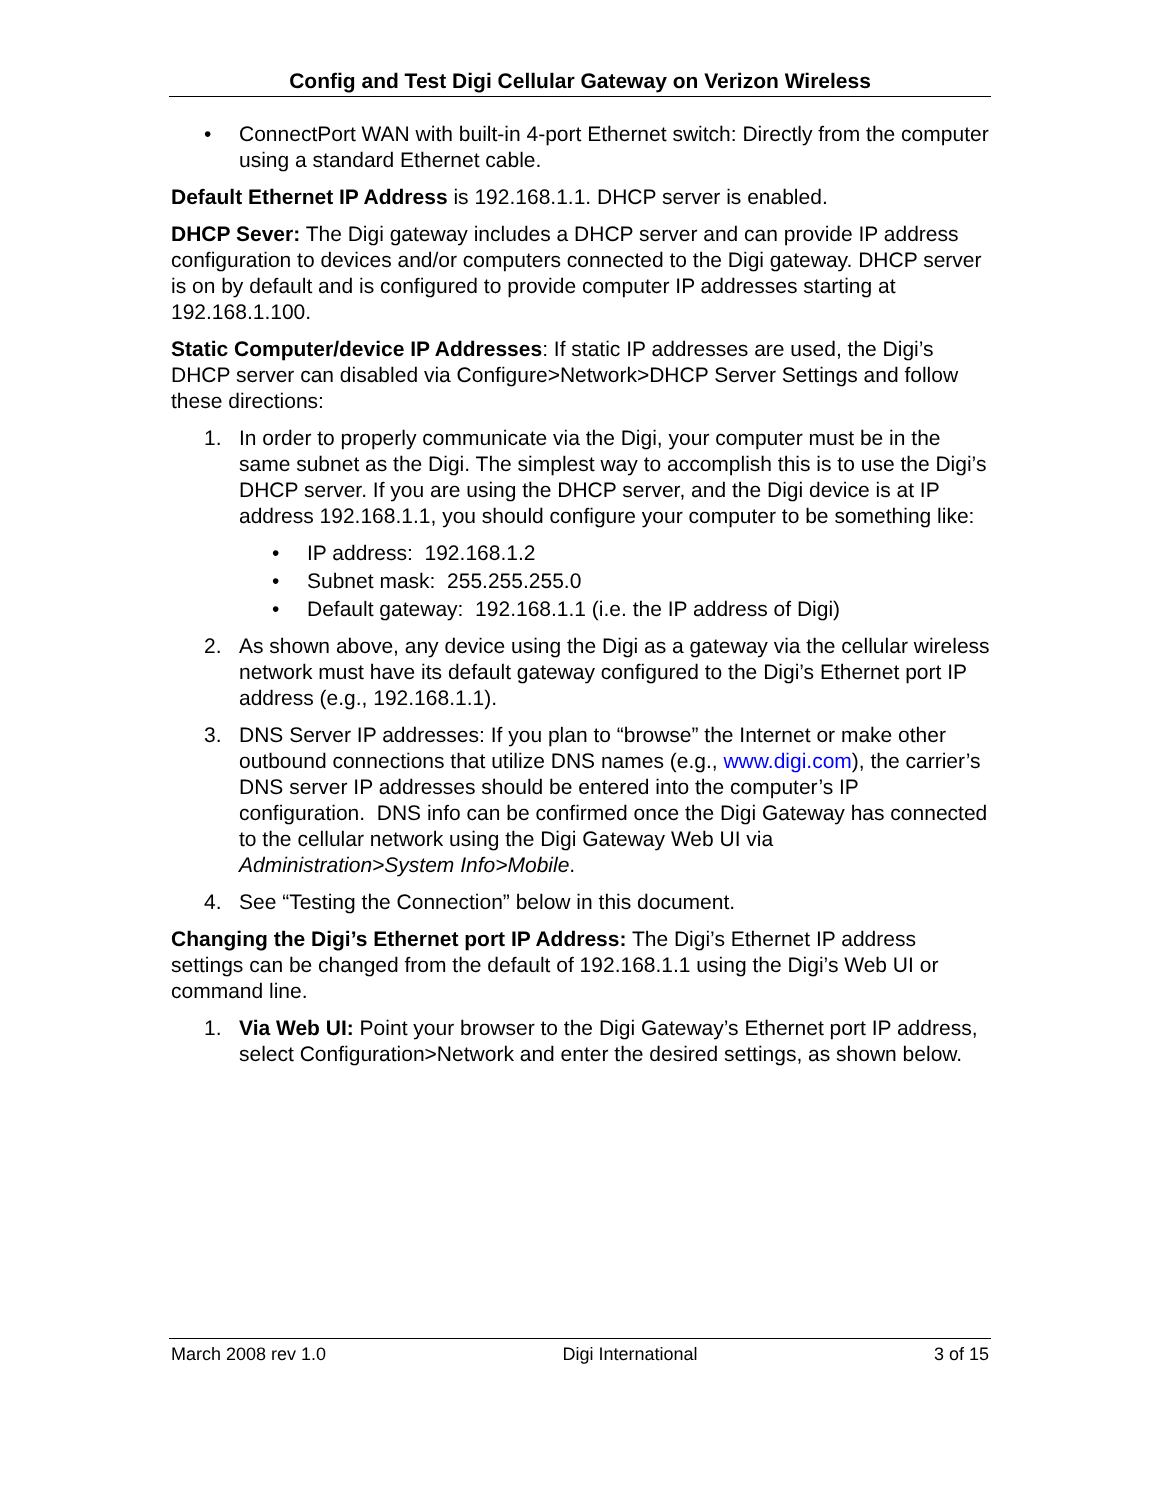Config and Test Digi Cellular Gateway on Verizon Wireless
• ConnectPort WAN with built-in 4-port Ethernet switch: Directly from the computer using a standard Ethernet cable.
Default Ethernet IP Address is 192.168.1.1. DHCP server is enabled.
DHCP Sever: The Digi gateway includes a DHCP server and can provide IP address configuration to devices and/or computers connected to the Digi gateway. DHCP server is on by default and is configured to provide computer IP addresses starting at 192.168.1.100.
Static Computer/device IP Addresses: If static IP addresses are used, the Digi’s DHCP server can disabled via Configure>Network>DHCP Server Settings and follow these directions:
1. In order to properly communicate via the Digi, your computer must be in the same subnet as the Digi. The simplest way to accomplish this is to use the Digi’s DHCP server. If you are using the DHCP server, and the Digi device is at IP address 192.168.1.1, you should configure your computer to be something like:
• IP address: 192.168.1.2
• Subnet mask: 255.255.255.0
• Default gateway: 192.168.1.1 (i.e. the IP address of Digi)
2. As shown above, any device using the Digi as a gateway via the cellular wireless network must have its default gateway configured to the Digi’s Ethernet port IP address (e.g., 192.168.1.1).
3. DNS Server IP addresses: If you plan to “browse” the Internet or make other outbound connections that utilize DNS names (e.g., www.digi.com), the carrier’s DNS server IP addresses should be entered into the computer’s IP configuration. DNS info can be confirmed once the Digi Gateway has connected to the cellular network using the Digi Gateway Web UI via Administration>System Info>Mobile.
4. See “Testing the Connection” below in this document.
Changing the Digi’s Ethernet port IP Address: The Digi’s Ethernet IP address settings can be changed from the default of 192.168.1.1 using the Digi’s Web UI or command line.
1. Via Web UI: Point your browser to the Digi Gateway’s Ethernet port IP address, select Configuration>Network and enter the desired settings, as shown below.
March 2008 rev 1.0 Digi International 3 of 15